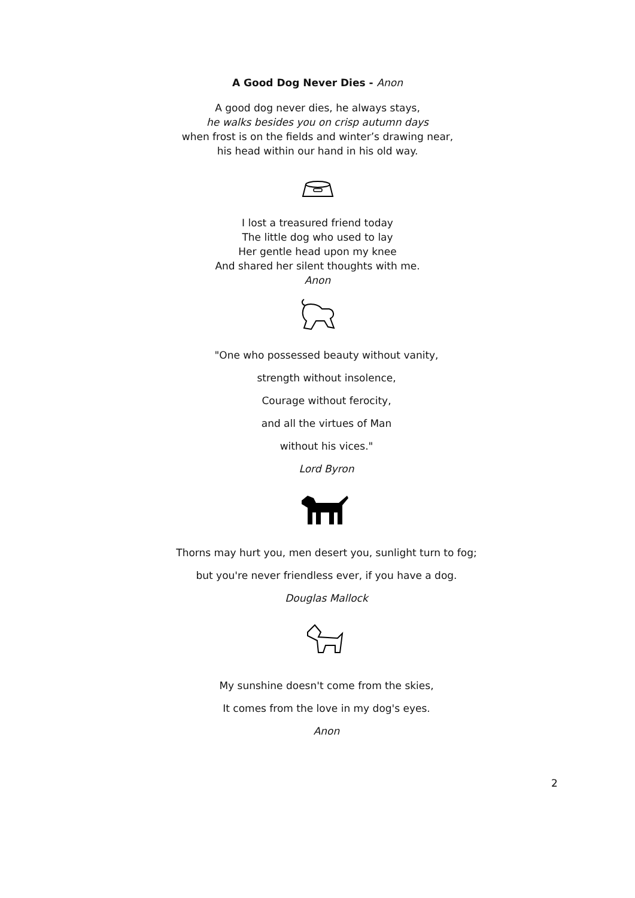A Good Dog Never Dies - Anon
A good dog never dies, he always stays,
he walks besides you on crisp autumn days
when frost is on the fields and winter’s drawing near,
his head within our hand in his old way.
I lost a treasured friend today
The little dog who used to lay
Her gentle head upon my knee
And shared her silent thoughts with me.
Anon
"One who possessed beauty without vanity,
strength without insolence,
Courage without ferocity,
and all the virtues of Man
without his vices."
Lord Byron
Thorns may hurt you, men desert you, sunlight turn to fog;
but you're never friendless ever, if you have a dog.
Douglas Mallock
My sunshine doesn't come from the skies,
It comes from the love in my dog's eyes.
Anon
2